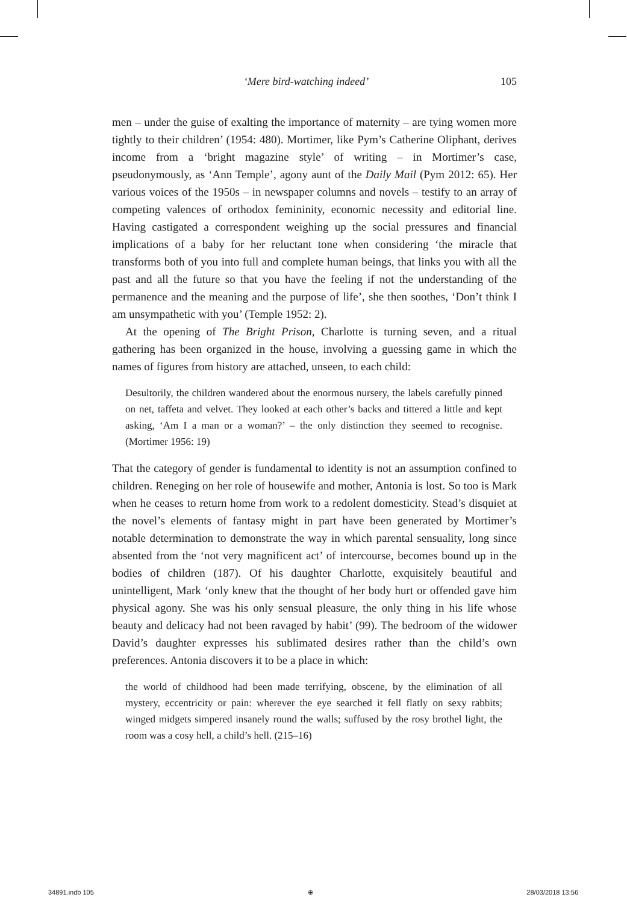‘Mere bird-watching indeed’ 105
men – under the guise of exalting the importance of maternity – are tying women more tightly to their children’ (1954: 480). Mortimer, like Pym’s Catherine Oliphant, derives income from a ‘bright magazine style’ of writing – in Mortimer’s case, pseudonymously, as ‘Ann Temple’, agony aunt of the Daily Mail (Pym 2012: 65). Her various voices of the 1950s – in newspaper columns and novels – testify to an array of competing valences of orthodox femininity, economic necessity and editorial line. Having castigated a correspondent weighing up the social pressures and financial implications of a baby for her reluctant tone when considering ‘the miracle that transforms both of you into full and complete human beings, that links you with all the past and all the future so that you have the feeling if not the understanding of the permanence and the meaning and the purpose of life’, she then soothes, ‘Don’t think I am unsympathetic with you’ (Temple 1952: 2).
At the opening of The Bright Prison, Charlotte is turning seven, and a ritual gathering has been organized in the house, involving a guessing game in which the names of figures from history are attached, unseen, to each child:
Desultorily, the children wandered about the enormous nursery, the labels carefully pinned on net, taffeta and velvet. They looked at each other’s backs and tittered a little and kept asking, ‘Am I a man or a woman?’ – the only distinction they seemed to recognise. (Mortimer 1956: 19)
That the category of gender is fundamental to identity is not an assumption confined to children. Reneging on her role of housewife and mother, Antonia is lost. So too is Mark when he ceases to return home from work to a redolent domesticity. Stead’s disquiet at the novel’s elements of fantasy might in part have been generated by Mortimer’s notable determination to demonstrate the way in which parental sensuality, long since absented from the ‘not very magnificent act’ of intercourse, becomes bound up in the bodies of children (187). Of his daughter Charlotte, exquisitely beautiful and unintelligent, Mark ‘only knew that the thought of her body hurt or offended gave him physical agony. She was his only sensual pleasure, the only thing in his life whose beauty and delicacy had not been ravaged by habit’ (99). The bedroom of the widower David’s daughter expresses his sublimated desires rather than the child’s own preferences. Antonia discovers it to be a place in which:
the world of childhood had been made terrifying, obscene, by the elimination of all mystery, eccentricity or pain: wherever the eye searched it fell flatly on sexy rabbits; winged midgets simpered insanely round the walls; suffused by the rosy brothel light, the room was a cosy hell, a child’s hell. (215–16)
34891.indb 105 ⊕ 28/03/2018 13:56